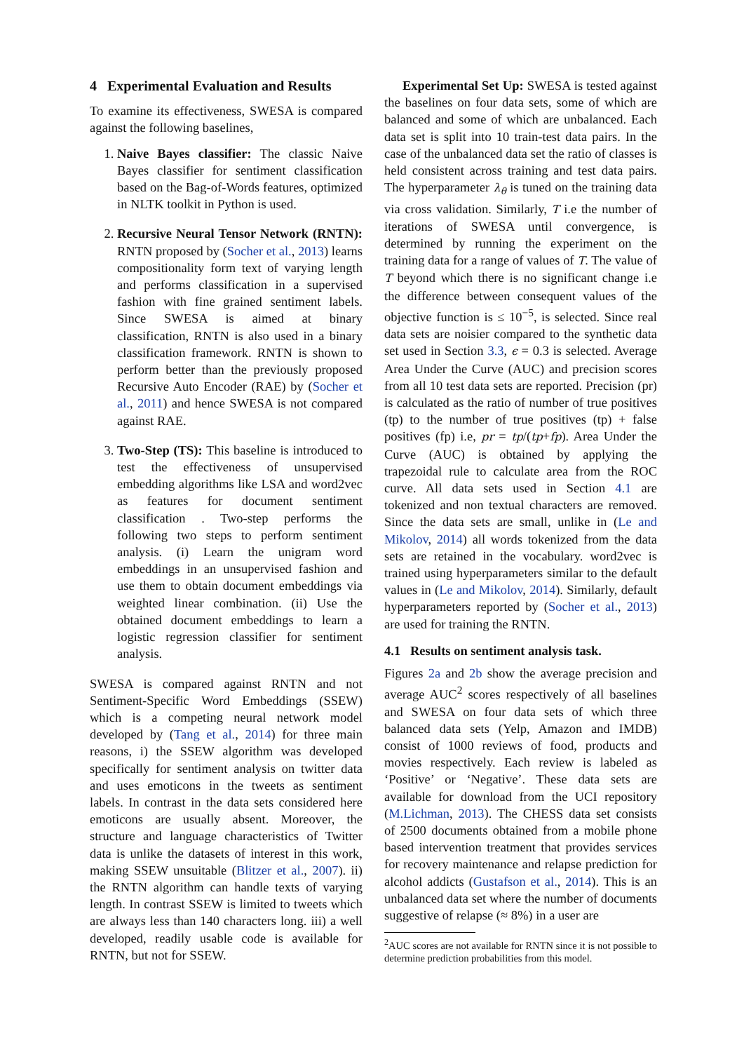4 Experimental Evaluation and Results
To examine its effectiveness, SWESA is compared against the following baselines,
1. Naive Bayes classifier: The classic Naive Bayes classifier for sentiment classification based on the Bag-of-Words features, optimized in NLTK toolkit in Python is used.
2. Recursive Neural Tensor Network (RNTN): RNTN proposed by (Socher et al., 2013) learns compositionality form text of varying length and performs classification in a supervised fashion with fine grained sentiment labels. Since SWESA is aimed at binary classification, RNTN is also used in a binary classification framework. RNTN is shown to perform better than the previously proposed Recursive Auto Encoder (RAE) by (Socher et al., 2011) and hence SWESA is not compared against RAE.
3. Two-Step (TS): This baseline is introduced to test the effectiveness of unsupervised embedding algorithms like LSA and word2vec as features for document sentiment classification . Two-step performs the following two steps to perform sentiment analysis. (i) Learn the unigram word embeddings in an unsupervised fashion and use them to obtain document embeddings via weighted linear combination. (ii) Use the obtained document embeddings to learn a logistic regression classifier for sentiment analysis.
SWESA is compared against RNTN and not Sentiment-Specific Word Embeddings (SSEW) which is a competing neural network model developed by (Tang et al., 2014) for three main reasons, i) the SSEW algorithm was developed specifically for sentiment analysis on twitter data and uses emoticons in the tweets as sentiment labels. In contrast in the data sets considered here emoticons are usually absent. Moreover, the structure and language characteristics of Twitter data is unlike the datasets of interest in this work, making SSEW unsuitable (Blitzer et al., 2007). ii) the RNTN algorithm can handle texts of varying length. In contrast SSEW is limited to tweets which are always less than 140 characters long. iii) a well developed, readily usable code is available for RNTN, but not for SSEW.
Experimental Set Up: SWESA is tested against the baselines on four data sets, some of which are balanced and some of which are unbalanced. Each data set is split into 10 train-test data pairs. In the case of the unbalanced data set the ratio of classes is held consistent across training and test data pairs. The hyperparameter λ<sub>θ</sub> is tuned on the training data via cross validation. Similarly, T i.e the number of iterations of SWESA until convergence, is determined by running the experiment on the training data for a range of values of T. The value of T beyond which there is no significant change i.e the difference between consequent values of the objective function is ≤ 10<sup>−5</sup>, is selected. Since real data sets are noisier compared to the synthetic data set used in Section 3.3, ϵ = 0.3 is selected. Average Area Under the Curve (AUC) and precision scores from all 10 test data sets are reported. Precision (pr) is calculated as the ratio of number of true positives (tp) to the number of true positives (tp) + false positives (fp) i.e, pr = tp/(tp+fp). Area Under the Curve (AUC) is obtained by applying the trapezoidal rule to calculate area from the ROC curve. All data sets used in Section 4.1 are tokenized and non textual characters are removed. Since the data sets are small, unlike in (Le and Mikolov, 2014) all words tokenized from the data sets are retained in the vocabulary. word2vec is trained using hyperparameters similar to the default values in (Le and Mikolov, 2014). Similarly, default hyperparameters reported by (Socher et al., 2013) are used for training the RNTN.
4.1 Results on sentiment analysis task.
Figures 2a and 2b show the average precision and average AUC<sup>2</sup> scores respectively of all baselines and SWESA on four data sets of which three balanced data sets (Yelp, Amazon and IMDB) consist of 1000 reviews of food, products and movies respectively. Each review is labeled as ‘Positive’ or ‘Negative’. These data sets are available for download from the UCI repository (M.Lichman, 2013). The CHESS data set consists of 2500 documents obtained from a mobile phone based intervention treatment that provides services for recovery maintenance and relapse prediction for alcohol addicts (Gustafson et al., 2014). This is an unbalanced data set where the number of documents suggestive of relapse (≈ 8%) in a user are
<sup>2</sup> AUC scores are not available for RNTN since it is not possible to determine prediction probabilities from this model.